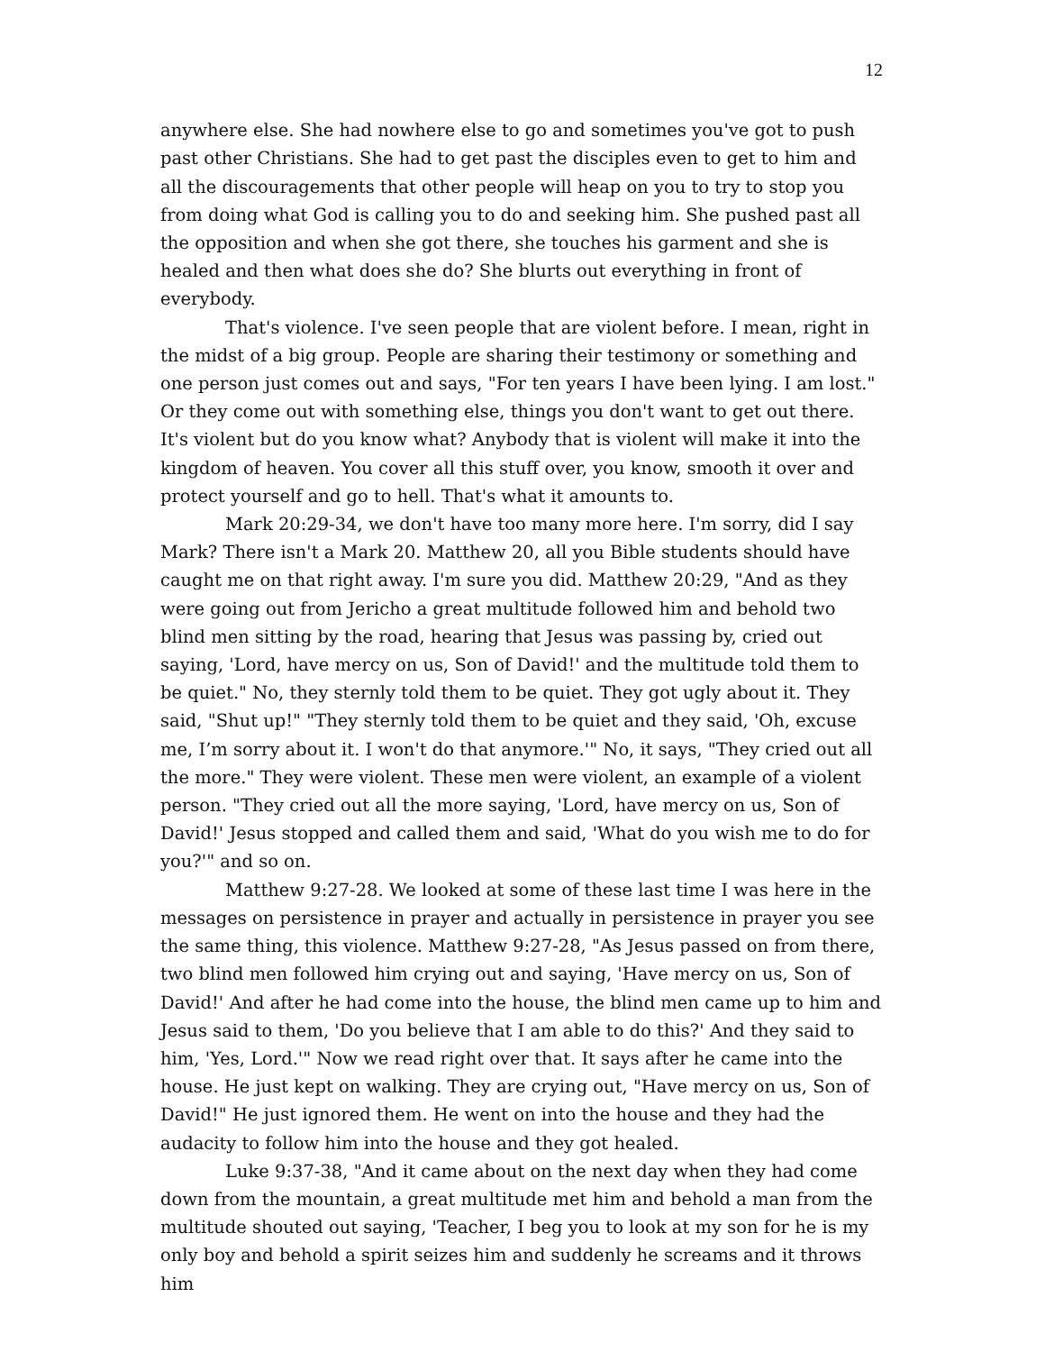12
anywhere else. She had nowhere else to go and sometimes you've got to push past other Christians. She had to get past the disciples even to get to him and all the discouragements that other people will heap on you to try to stop you from doing what God is calling you to do and seeking him. She pushed past all the opposition and when she got there, she touches his garment and she is healed and then what does she do? She blurts out everything in front of everybody.
That's violence. I've seen people that are violent before. I mean, right in the midst of a big group. People are sharing their testimony or something and one person just comes out and says, "For ten years I have been lying. I am lost." Or they come out with something else, things you don't want to get out there. It's violent but do you know what? Anybody that is violent will make it into the kingdom of heaven. You cover all this stuff over, you know, smooth it over and protect yourself and go to hell. That's what it amounts to.
Mark 20:29-34, we don't have too many more here. I'm sorry, did I say Mark? There isn't a Mark 20. Matthew 20, all you Bible students should have caught me on that right away. I'm sure you did. Matthew 20:29, "And as they were going out from Jericho a great multitude followed him and behold two blind men sitting by the road, hearing that Jesus was passing by, cried out saying, 'Lord, have mercy on us, Son of David!' and the multitude told them to be quiet." No, they sternly told them to be quiet. They got ugly about it. They said, "Shut up!" "They sternly told them to be quiet and they said, 'Oh, excuse me, I’m sorry about it. I won't do that anymore.'" No, it says, "They cried out all the more." They were violent. These men were violent, an example of a violent person. "They cried out all the more saying, 'Lord, have mercy on us, Son of David!' Jesus stopped and called them and said, 'What do you wish me to do for you?'" and so on.
Matthew 9:27-28. We looked at some of these last time I was here in the messages on persistence in prayer and actually in persistence in prayer you see the same thing, this violence. Matthew 9:27-28, "As Jesus passed on from there, two blind men followed him crying out and saying, 'Have mercy on us, Son of David!' And after he had come into the house, the blind men came up to him and Jesus said to them, 'Do you believe that I am able to do this?' And they said to him, 'Yes, Lord.'" Now we read right over that. It says after he came into the house. He just kept on walking. They are crying out, "Have mercy on us, Son of David!" He just ignored them. He went on into the house and they had the audacity to follow him into the house and they got healed.
Luke 9:37-38, "And it came about on the next day when they had come down from the mountain, a great multitude met him and behold a man from the multitude shouted out saying, 'Teacher, I beg you to look at my son for he is my only boy and behold a spirit seizes him and suddenly he screams and it throws him